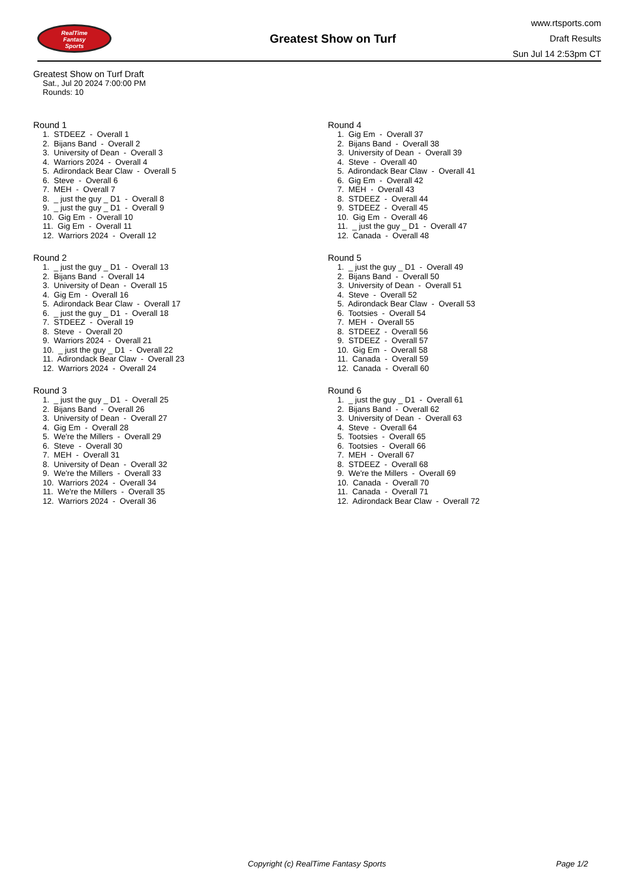RealTime
Fantasy
Sports
Greatest Show on Turf
www.rtsports.com
Draft Results
Sun Jul 14 2:53pm CT
Greatest Show on Turf Draft
Sat., Jul 20 2024 7:00:00 PM
Rounds: 10
Round 1
1. STDEEZ - Overall 1 2. Bijans Band - Overall 2 3. University of Dean - Overall 3 4. Warriors 2024 - Overall 4 5. Adirondack Bear Claw - Overall 5 6. Steve - Overall 6 7. MEH - Overall 7 8. _ just the guy _ D1 - Overall 8 9. _ just the guy _ D1 - Overall 9 10. Gig Em - Overall 10 11. Gig Em - Overall 11 12. Warriors 2024 - Overall 12
Round 2
1. _ just the guy _ D1 - Overall 13 2. Bijans Band - Overall 14 3. University of Dean - Overall 15 4. Gig Em - Overall 16 5. Adirondack Bear Claw - Overall 17 6. _ just the guy _ D1 - Overall 18 7. STDEEZ - Overall 19 8. Steve - Overall 20 9. Warriors 2024 - Overall 21 10. _ just the guy _ D1 - Overall 22 11. Adirondack Bear Claw - Overall 23 12. Warriors 2024 - Overall 24
Round 3
1. _ just the guy _ D1 - Overall 25 2. Bijans Band - Overall 26 3. University of Dean - Overall 27 4. Gig Em - Overall 28 5. We're the Millers - Overall 29 6. Steve - Overall 30 7. MEH - Overall 31 8. University of Dean - Overall 32 9. We're the Millers - Overall 33 10. Warriors 2024 - Overall 34 11. We're the Millers - Overall 35 12. Warriors 2024 - Overall 36
Round 4
1. Gig Em - Overall 37 2. Bijans Band - Overall 38 3. University of Dean - Overall 39 4. Steve - Overall 40 5. Adirondack Bear Claw - Overall 41 6. Gig Em - Overall 42 7. MEH - Overall 43 8. STDEEZ - Overall 44 9. STDEEZ - Overall 45 10. Gig Em - Overall 46 11. _ just the guy _ D1 - Overall 47 12. Canada - Overall 48
Round 5
1. _ just the guy _ D1 - Overall 49 2. Bijans Band - Overall 50 3. University of Dean - Overall 51 4. Steve - Overall 52 5. Adirondack Bear Claw - Overall 53 6. Tootsies - Overall 54 7. MEH - Overall 55 8. STDEEZ - Overall 56 9. STDEEZ - Overall 57 10. Gig Em - Overall 58 11. Canada - Overall 59 12. Canada - Overall 60
Round 6
1. _ just the guy _ D1 - Overall 61 2. Bijans Band - Overall 62 3. University of Dean - Overall 63 4. Steve - Overall 64 5. Tootsies - Overall 65 6. Tootsies - Overall 66 7. MEH - Overall 67 8. STDEEZ - Overall 68 9. We're the Millers - Overall 69 10. Canada - Overall 70 11. Canada - Overall 71 12. Adirondack Bear Claw - Overall 72
Copyright (c) RealTime Fantasy Sports Page 1/2